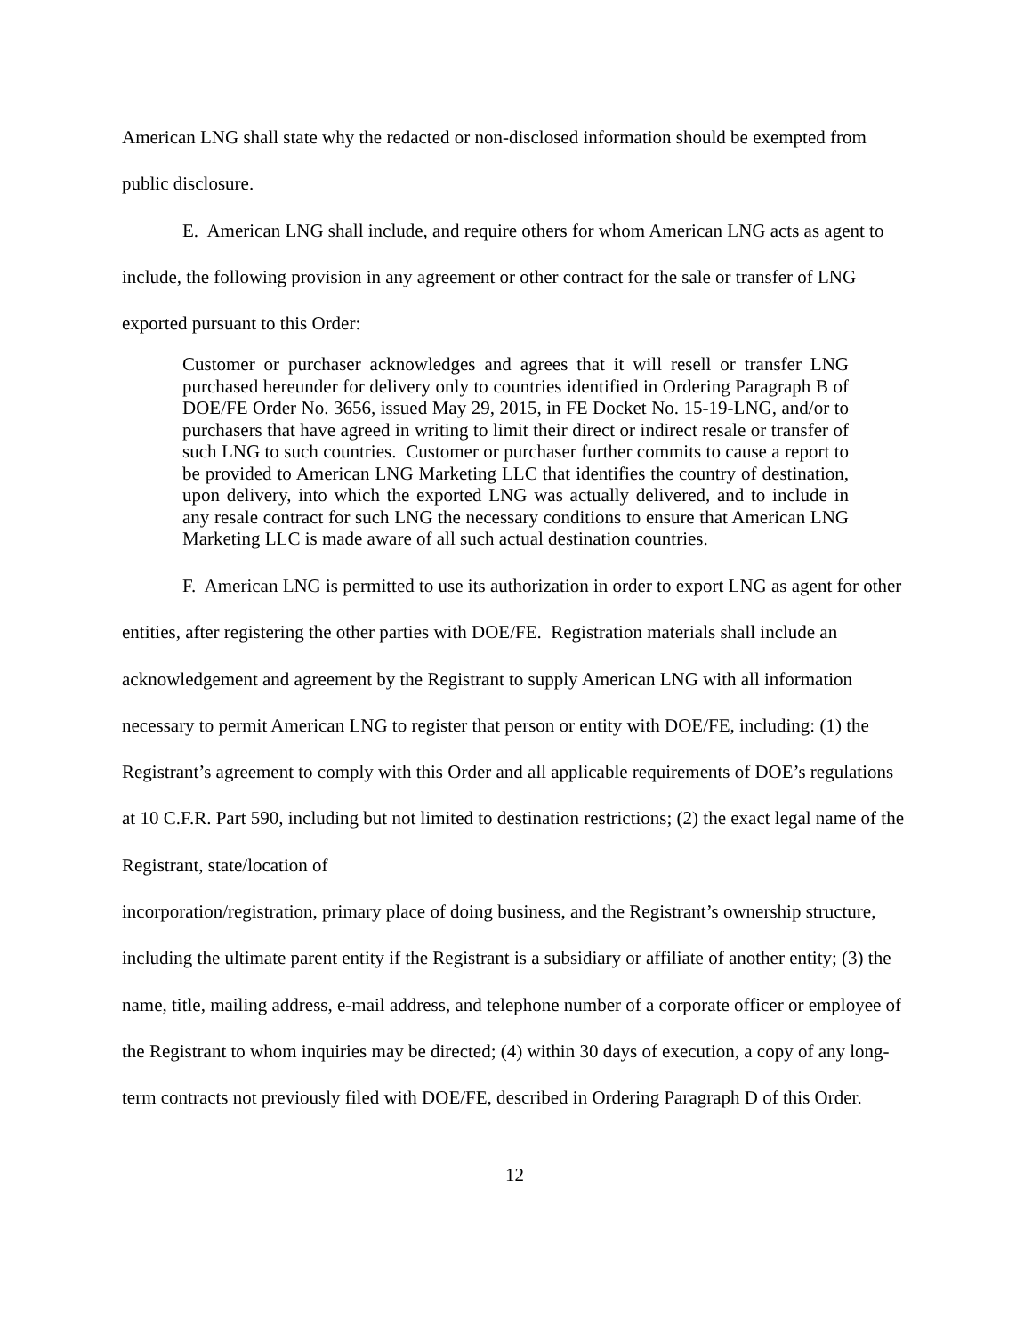American LNG shall state why the redacted or non-disclosed information should be exempted from public disclosure.
E. American LNG shall include, and require others for whom American LNG acts as agent to include, the following provision in any agreement or other contract for the sale or transfer of LNG exported pursuant to this Order:
Customer or purchaser acknowledges and agrees that it will resell or transfer LNG purchased hereunder for delivery only to countries identified in Ordering Paragraph B of DOE/FE Order No. 3656, issued May 29, 2015, in FE Docket No. 15-19-LNG, and/or to purchasers that have agreed in writing to limit their direct or indirect resale or transfer of such LNG to such countries. Customer or purchaser further commits to cause a report to be provided to American LNG Marketing LLC that identifies the country of destination, upon delivery, into which the exported LNG was actually delivered, and to include in any resale contract for such LNG the necessary conditions to ensure that American LNG Marketing LLC is made aware of all such actual destination countries.
F. American LNG is permitted to use its authorization in order to export LNG as agent for other entities, after registering the other parties with DOE/FE. Registration materials shall include an acknowledgement and agreement by the Registrant to supply American LNG with all information necessary to permit American LNG to register that person or entity with DOE/FE, including: (1) the Registrant’s agreement to comply with this Order and all applicable requirements of DOE’s regulations at 10 C.F.R. Part 590, including but not limited to destination restrictions; (2) the exact legal name of the Registrant, state/location of
incorporation/registration, primary place of doing business, and the Registrant’s ownership structure, including the ultimate parent entity if the Registrant is a subsidiary or affiliate of another entity; (3) the name, title, mailing address, e-mail address, and telephone number of a corporate officer or employee of the Registrant to whom inquiries may be directed; (4) within 30 days of execution, a copy of any long-term contracts not previously filed with DOE/FE, described in Ordering Paragraph D of this Order.
12